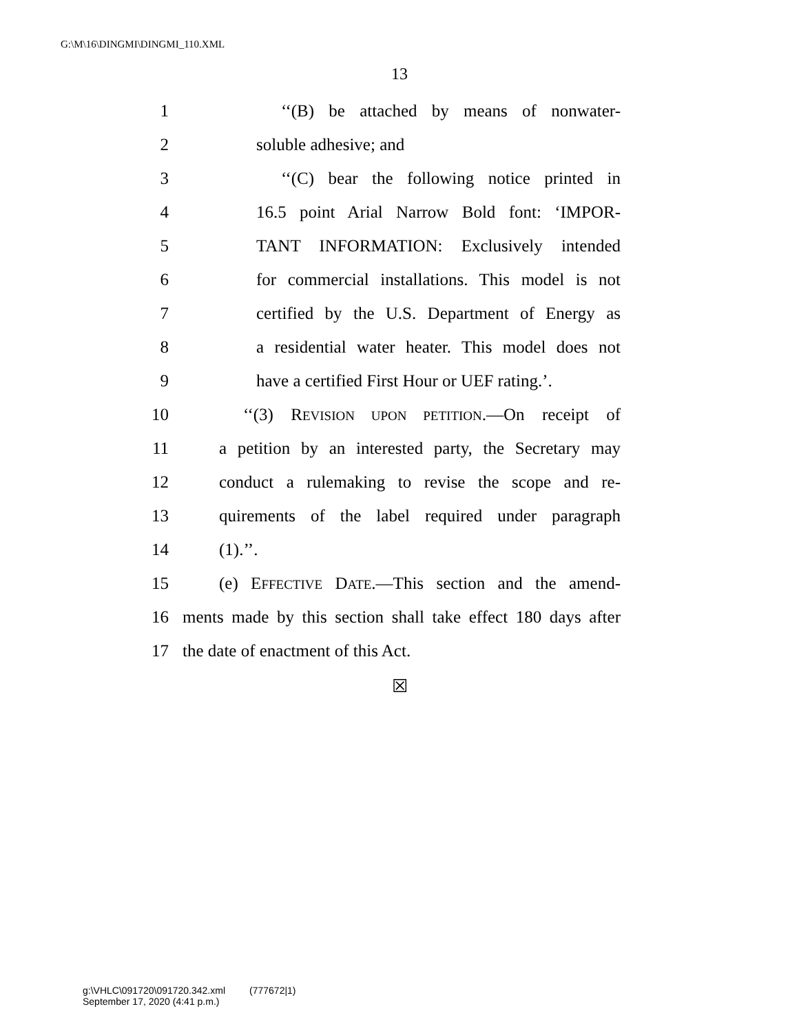G:\M\16\DINGMI\DINGMI_110.XML
13
1 ‘‘(B) be attached by means of nonwater-
2 soluble adhesive; and
3 ‘‘(C) bear the following notice printed in
4 16.5 point Arial Narrow Bold font: ‘IMPOR-
5 TANT INFORMATION: Exclusively intended
6 for commercial installations. This model is not
7 certified by the U.S. Department of Energy as
8 a residential water heater. This model does not
9 have a certified First Hour or UEF rating.’.
10 ‘‘(3) REVISION UPON PETITION.—On receipt of
11 a petition by an interested party, the Secretary may
12 conduct a rulemaking to revise the scope and re-
13 quirements of the label required under paragraph
14 (1).’’.
15 (e) EFFECTIVE DATE.—This section and the amend-
16 ments made by this section shall take effect 180 days after
17 the date of enactment of this Act.
☒
g:\VHLC\091720\091720.342.xml (777672|1)
September 17, 2020 (4:41 p.m.)